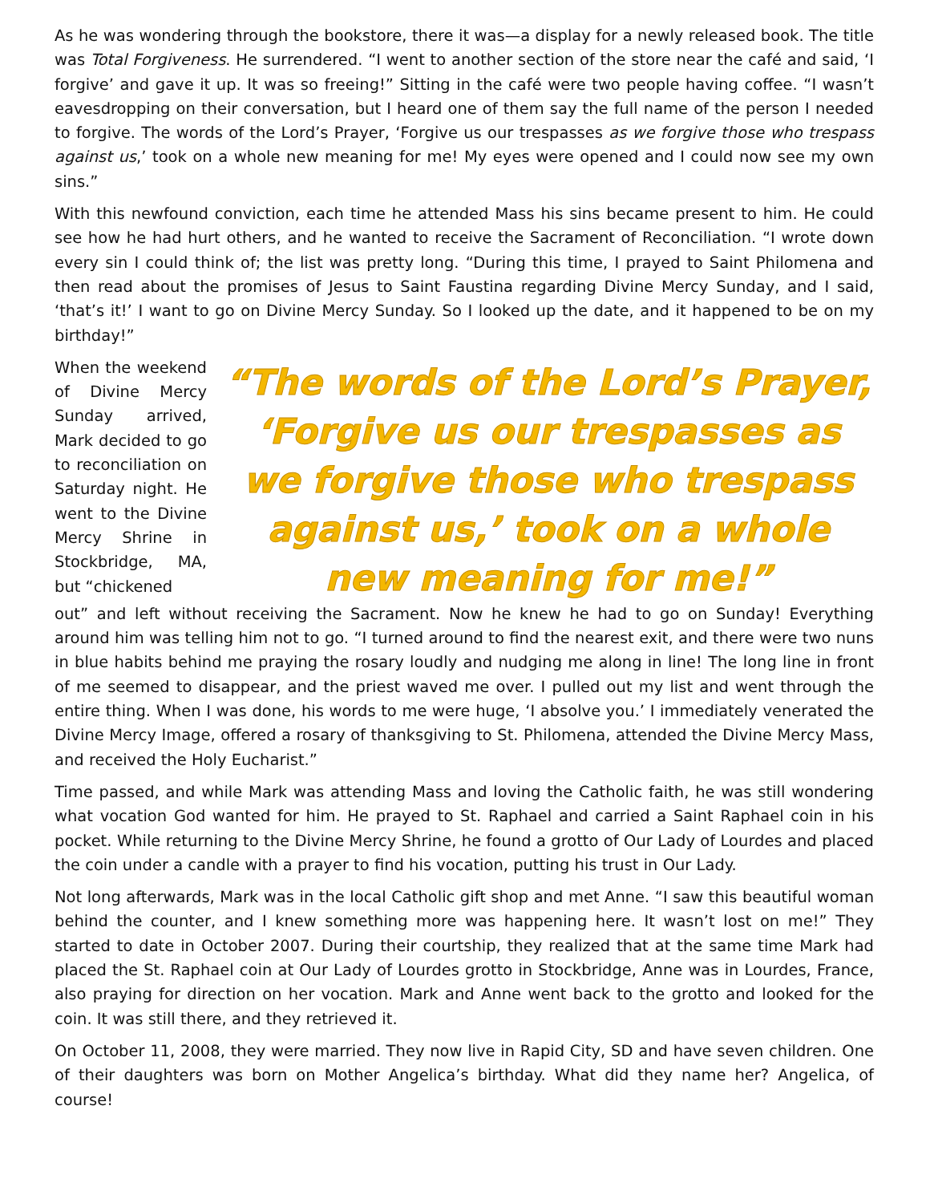As he was wondering through the bookstore, there it was—a display for a newly released book. The title was Total Forgiveness. He surrendered. “I went to another section of the store near the café and said, ‘I forgive’ and gave it up. It was so freeing!” Sitting in the café were two people having coffee. “I wasn’t eavesdropping on their conversation, but I heard one of them say the full name of the person I needed to forgive. The words of the Lord’s Prayer, ‘Forgive us our trespasses as we forgive those who trespass against us,’ took on a whole new meaning for me! My eyes were opened and I could now see my own sins.”
With this newfound conviction, each time he attended Mass his sins became present to him. He could see how he had hurt others, and he wanted to receive the Sacrament of Reconciliation. “I wrote down every sin I could think of; the list was pretty long. “During this time, I prayed to Saint Philomena and then read about the promises of Jesus to Saint Faustina regarding Divine Mercy Sunday, and I said, ‘that’s it!’ I want to go on Divine Mercy Sunday. So I looked up the date, and it happened to be on my birthday!”
When the weekend of Divine Mercy Sunday arrived, Mark decided to go to reconciliation on Saturday night. He went to the Divine Mercy Shrine in Stockbridge, MA, but “chickened
“The words of the Lord’s Prayer, ‘Forgive us our trespasses as we forgive those who trespass against us,’ took on a whole new meaning for me!”
out” and left without receiving the Sacrament. Now he knew he had to go on Sunday! Everything around him was telling him not to go. “I turned around to find the nearest exit, and there were two nuns in blue habits behind me praying the rosary loudly and nudging me along in line! The long line in front of me seemed to disappear, and the priest waved me over. I pulled out my list and went through the entire thing. When I was done, his words to me were huge, ‘I absolve you.’ I immediately venerated the Divine Mercy Image, offered a rosary of thanksgiving to St. Philomena, attended the Divine Mercy Mass, and received the Holy Eucharist.”
Time passed, and while Mark was attending Mass and loving the Catholic faith, he was still wondering what vocation God wanted for him. He prayed to St. Raphael and carried a Saint Raphael coin in his pocket. While returning to the Divine Mercy Shrine, he found a grotto of Our Lady of Lourdes and placed the coin under a candle with a prayer to find his vocation, putting his trust in Our Lady.
Not long afterwards, Mark was in the local Catholic gift shop and met Anne. “I saw this beautiful woman behind the counter, and I knew something more was happening here. It wasn’t lost on me!” They started to date in October 2007. During their courtship, they realized that at the same time Mark had placed the St. Raphael coin at Our Lady of Lourdes grotto in Stockbridge, Anne was in Lourdes, France, also praying for direction on her vocation. Mark and Anne went back to the grotto and looked for the coin. It was still there, and they retrieved it.
On October 11, 2008, they were married. They now live in Rapid City, SD and have seven children. One of their daughters was born on Mother Angelica’s birthday. What did they name her? Angelica, of course!